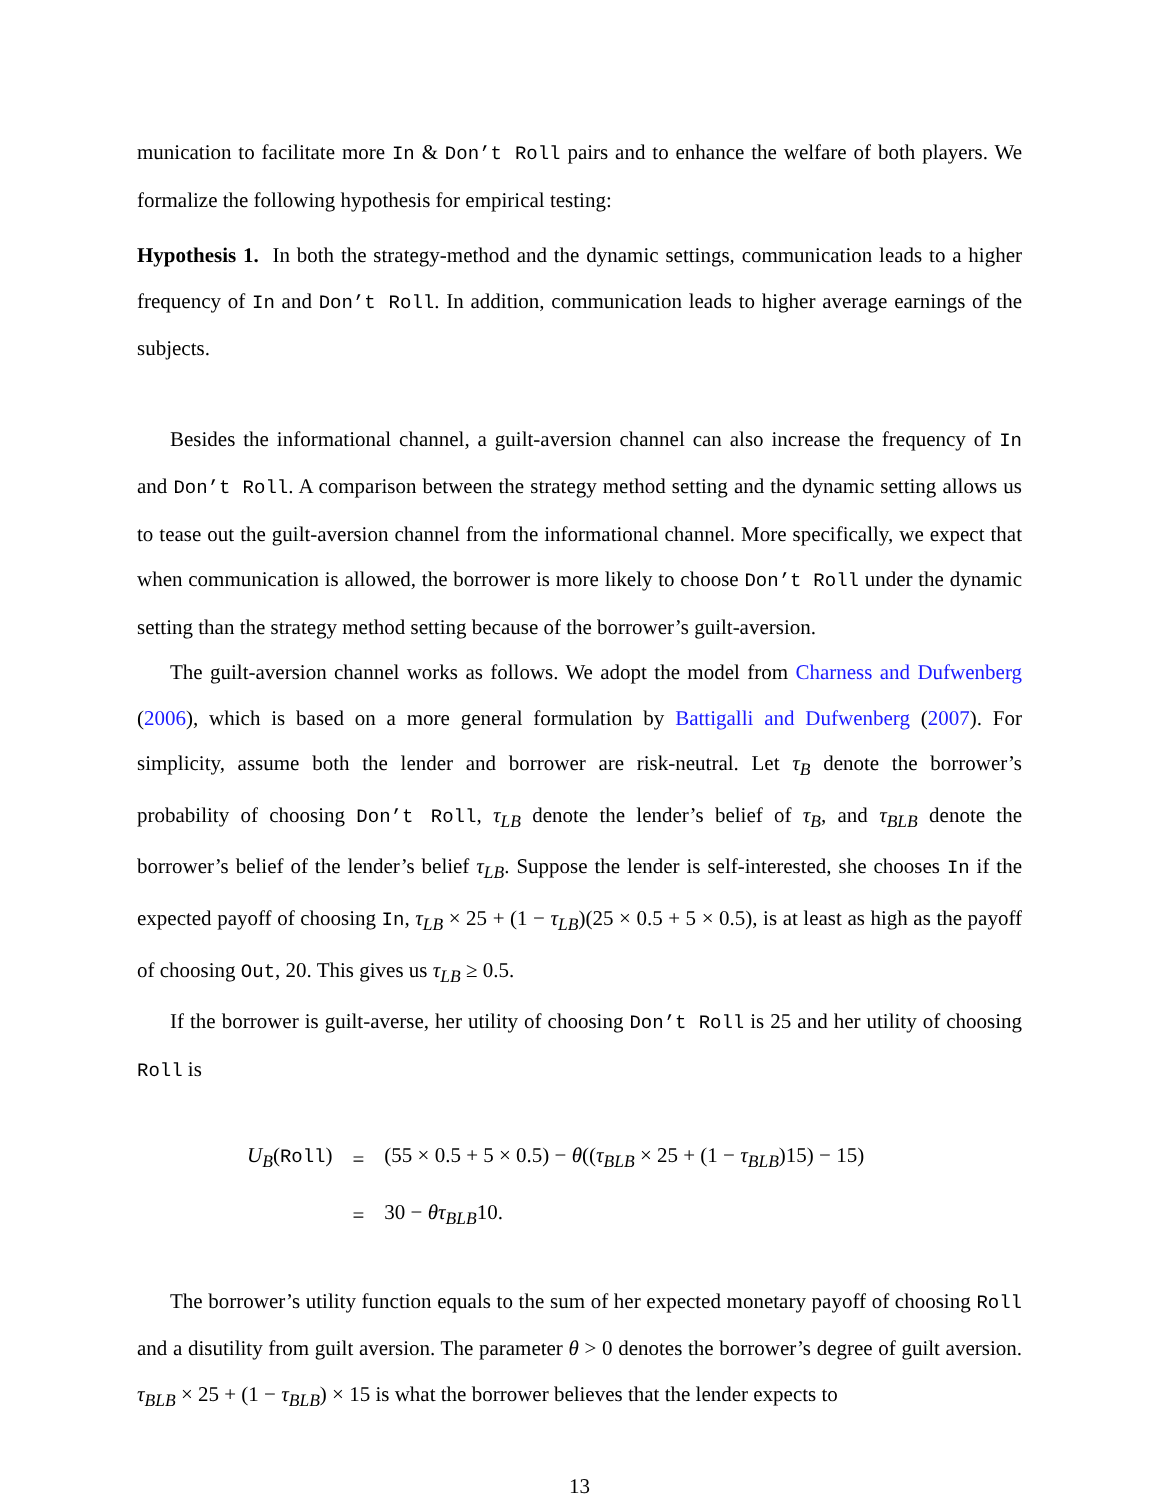munication to facilitate more In & Don’t Roll pairs and to enhance the welfare of both players. We formalize the following hypothesis for empirical testing:
Hypothesis 1. In both the strategy-method and the dynamic settings, communication leads to a higher frequency of In and Don’t Roll. In addition, communication leads to higher average earnings of the subjects.
Besides the informational channel, a guilt-aversion channel can also increase the frequency of In and Don’t Roll. A comparison between the strategy method setting and the dynamic setting allows us to tease out the guilt-aversion channel from the informational channel. More specifically, we expect that when communication is allowed, the borrower is more likely to choose Don’t Roll under the dynamic setting than the strategy method setting because of the borrower’s guilt-aversion.
The guilt-aversion channel works as follows. We adopt the model from Charness and Dufwenberg (2006), which is based on a more general formulation by Battigalli and Dufwenberg (2007). For simplicity, assume both the lender and borrower are risk-neutral. Let τ<sub>B</sub> denote the borrower’s probability of choosing Don’t Roll, τ<sub>LB</sub> denote the lender’s belief of τ<sub>B</sub>, and τ<sub>BLB</sub> denote the borrower’s belief of the lender’s belief τ<sub>LB</sub>. Suppose the lender is self-interested, she chooses In if the expected payoff of choosing In, τ<sub>LB</sub> × 25 + (1 − τ<sub>LB</sub>)(25 × 0.5 + 5 × 0.5), is at least as high as the payoff of choosing Out, 20. This gives us τ<sub>LB</sub> ≥ 0.5.
If the borrower is guilt-averse, her utility of choosing Don’t Roll is 25 and her utility of choosing Roll is
| U<sub>B</sub> ( Roll ) | = | (55 × 0.5 + 5 × 0.5) − θ (( τ<sub>BLB</sub> × 25 + (1 − τ<sub>BLB</sub> )15) − 15) |
| | = | 30 − θτ<sub>BLB</sub> 10. |
The borrower’s utility function equals to the sum of her expected monetary payoff of choosing Roll and a disutility from guilt aversion. The parameter θ > 0 denotes the borrower’s degree of guilt aversion. τ<sub>BLB</sub> × 25 + (1 − τ<sub>BLB</sub>) × 15 is what the borrower believes that the lender expects to
13